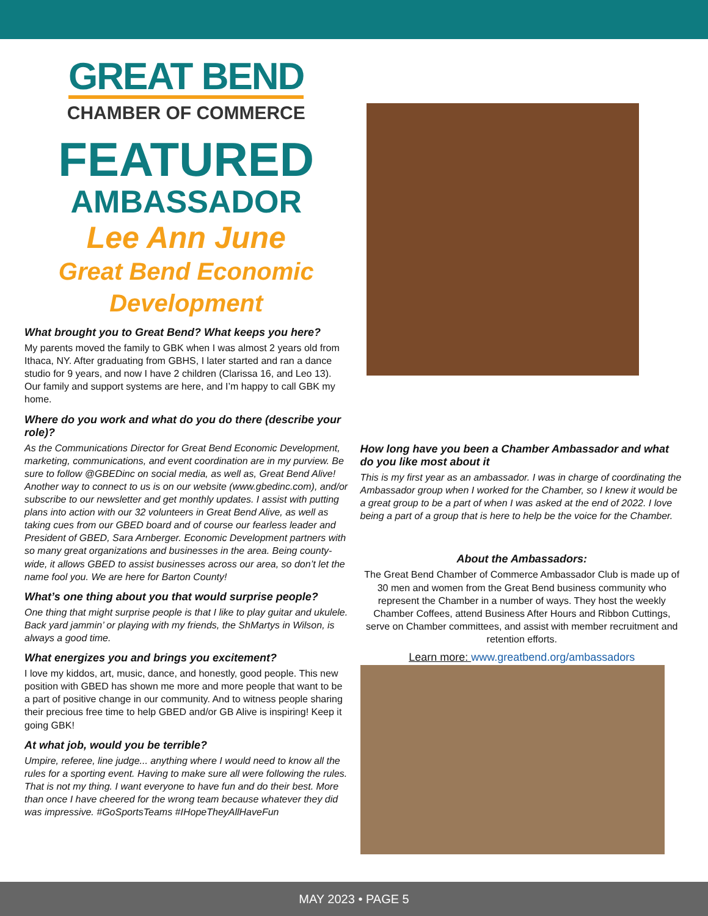GREAT BEND
CHAMBER OF COMMERCE
FEATURED
AMBASSADOR
Lee Ann June
Great Bend Economic Development
What brought you to Great Bend? What keeps you here?
My parents moved the family to GBK when I was almost 2 years old from Ithaca, NY. After graduating from GBHS, I later started and ran a dance studio for 9 years, and now I have 2 children (Clarissa 16, and Leo 13). Our family and support systems are here, and I’m happy to call GBK my home.
Where do you work and what do you do there (describe your role)?
As the Communications Director for Great Bend Economic Development, marketing, communications, and event coordination are in my purview. Be sure to follow @GBEDinc on social media, as well as, Great Bend Alive! Another way to connect to us is on our website (www.gbedinc.com), and/or subscribe to our newsletter and get monthly updates. I assist with putting plans into action with our 32 volunteers in Great Bend Alive, as well as taking cues from our GBED board and of course our fearless leader and President of GBED, Sara Arnberger. Economic Development partners with so many great organizations and businesses in the area. Being county-wide, it allows GBED to assist businesses across our area, so don’t let the name fool you. We are here for Barton County!
What’s one thing about you that would surprise people?
One thing that might surprise people is that I like to play guitar and ukulele. Back yard jammin’ or playing with my friends, the ShMartys in Wilson, is always a good time.
What energizes you and brings you excitement?
I love my kiddos, art, music, dance, and honestly, good people. This new position with GBED has shown me more and more people that want to be a part of positive change in our community. And to witness people sharing their precious free time to help GBED and/or GB Alive is inspiring! Keep it going GBK!
At what job, would you be terrible?
Umpire, referee, line judge... anything where I would need to know all the rules for a sporting event. Having to make sure all were following the rules. That is not my thing. I want everyone to have fun and do their best. More than once I have cheered for the wrong team because whatever they did was impressive. #GoSportsTeams #IHopeTheyAllHaveFun
How long have you been a Chamber Ambassador and what do you like most about it
This is my first year as an ambassador. I was in charge of coordinating the Ambassador group when I worked for the Chamber, so I knew it would be a great group to be a part of when I was asked at the end of 2022. I love being a part of a group that is here to help be the voice for the Chamber.
About the Ambassadors:
The Great Bend Chamber of Commerce Ambassador Club is made up of 30 men and women from the Great Bend business community who represent the Chamber in a number of ways. They host the weekly Chamber Coffees, attend Business After Hours and Ribbon Cuttings, serve on Chamber committees, and assist with member recruitment and retention efforts.
Learn more: www.greatbend.org/ambassadors
MAY 2023 • PAGE 5